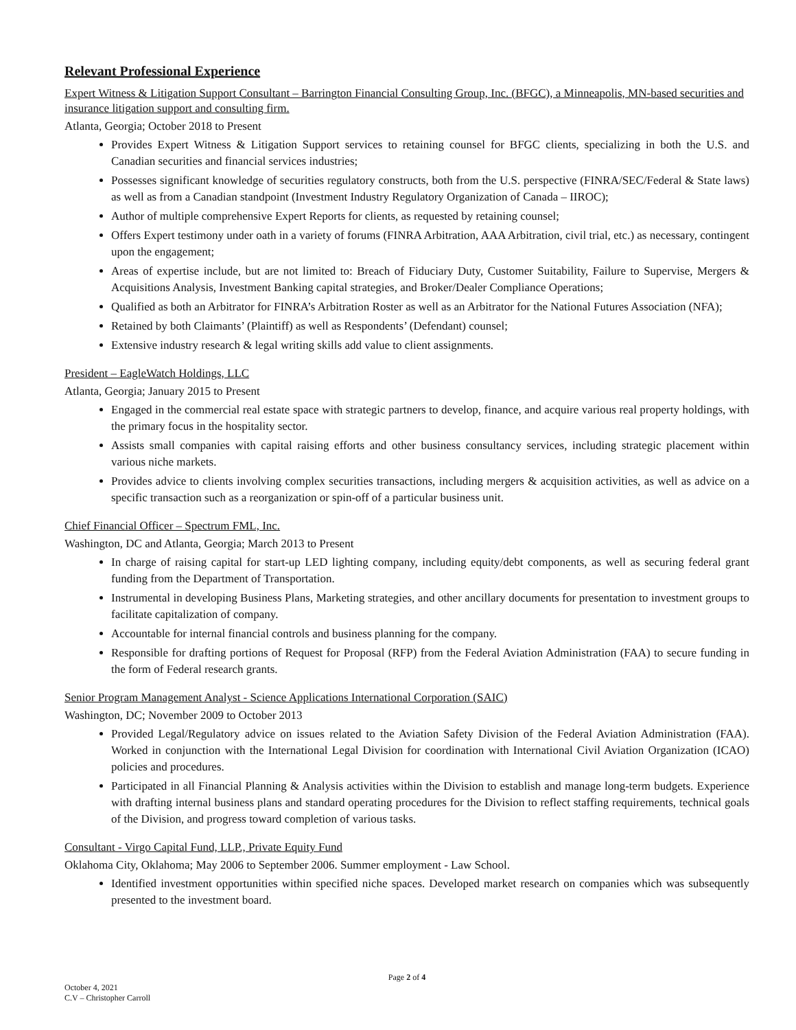Relevant Professional Experience
Expert Witness & Litigation Support Consultant – Barrington Financial Consulting Group, Inc. (BFGC), a Minneapolis, MN-based securities and insurance litigation support and consulting firm.
Atlanta, Georgia; October 2018 to Present
Provides Expert Witness & Litigation Support services to retaining counsel for BFGC clients, specializing in both the U.S. and Canadian securities and financial services industries;
Possesses significant knowledge of securities regulatory constructs, both from the U.S. perspective (FINRA/SEC/Federal & State laws) as well as from a Canadian standpoint (Investment Industry Regulatory Organization of Canada – IIROC);
Author of multiple comprehensive Expert Reports for clients, as requested by retaining counsel;
Offers Expert testimony under oath in a variety of forums (FINRA Arbitration, AAA Arbitration, civil trial, etc.) as necessary, contingent upon the engagement;
Areas of expertise include, but are not limited to: Breach of Fiduciary Duty, Customer Suitability, Failure to Supervise, Mergers & Acquisitions Analysis, Investment Banking capital strategies, and Broker/Dealer Compliance Operations;
Qualified as both an Arbitrator for FINRA’s Arbitration Roster as well as an Arbitrator for the National Futures Association (NFA);
Retained by both Claimants’ (Plaintiff) as well as Respondents’ (Defendant) counsel;
Extensive industry research & legal writing skills add value to client assignments.
President – EagleWatch Holdings, LLC
Atlanta, Georgia; January 2015 to Present
Engaged in the commercial real estate space with strategic partners to develop, finance, and acquire various real property holdings, with the primary focus in the hospitality sector.
Assists small companies with capital raising efforts and other business consultancy services, including strategic placement within various niche markets.
Provides advice to clients involving complex securities transactions, including mergers & acquisition activities, as well as advice on a specific transaction such as a reorganization or spin-off of a particular business unit.
Chief Financial Officer – Spectrum FML, Inc.
Washington, DC and Atlanta, Georgia; March 2013 to Present
In charge of raising capital for start-up LED lighting company, including equity/debt components, as well as securing federal grant funding from the Department of Transportation.
Instrumental in developing Business Plans, Marketing strategies, and other ancillary documents for presentation to investment groups to facilitate capitalization of company.
Accountable for internal financial controls and business planning for the company.
Responsible for drafting portions of Request for Proposal (RFP) from the Federal Aviation Administration (FAA) to secure funding in the form of Federal research grants.
Senior Program Management Analyst - Science Applications International Corporation (SAIC)
Washington, DC; November 2009 to October 2013
Provided Legal/Regulatory advice on issues related to the Aviation Safety Division of the Federal Aviation Administration (FAA). Worked in conjunction with the International Legal Division for coordination with International Civil Aviation Organization (ICAO) policies and procedures.
Participated in all Financial Planning & Analysis activities within the Division to establish and manage long-term budgets. Experience with drafting internal business plans and standard operating procedures for the Division to reflect staffing requirements, technical goals of the Division, and progress toward completion of various tasks.
Consultant - Virgo Capital Fund, LLP., Private Equity Fund
Oklahoma City, Oklahoma; May 2006 to September 2006. Summer employment - Law School.
Identified investment opportunities within specified niche spaces. Developed market research on companies which was subsequently presented to the investment board.
Page 2 of 4
October 4, 2021
C.V – Christopher Carroll